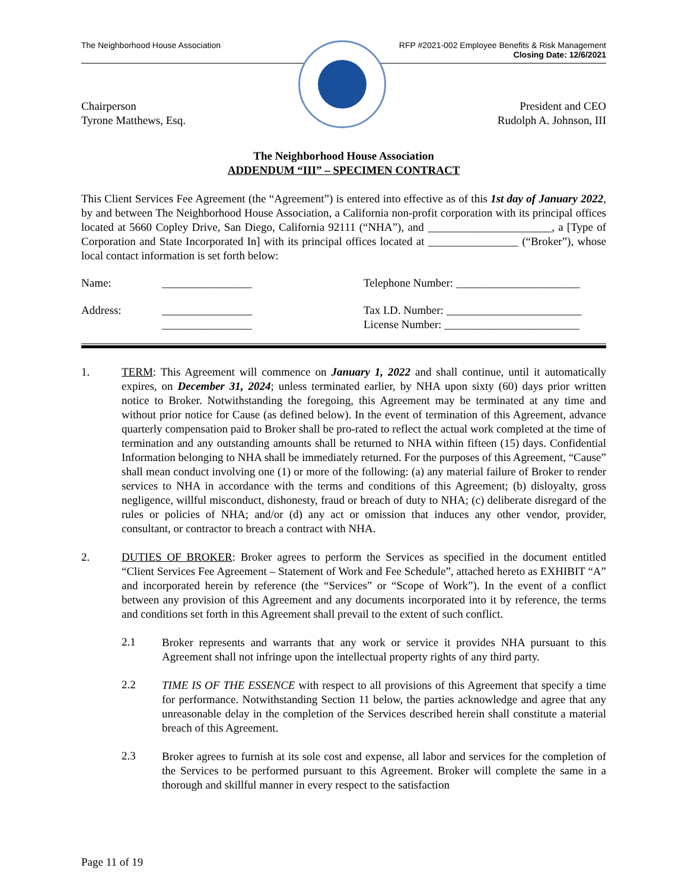The Neighborhood House Association
RFP #2021-002 Employee Benefits & Risk Management
Closing Date: 12/6/2021
Chairperson
Tyrone Matthews, Esq.
President and CEO
Rudolph A. Johnson, III
The Neighborhood House Association
ADDENDUM “III” – SPECIMEN CONTRACT
This Client Services Fee Agreement (the “Agreement”) is entered into effective as of this 1st day of January 2022, by and between The Neighborhood House Association, a California non-profit corporation with its principal offices located at 5660 Copley Drive, San Diego, California 92111 (“NHA”), and ______________________, a [Type of Corporation and State Incorporated In] with its principal offices located at ________________ (“Broker”), whose local contact information is set forth below:
Name: ________________ Telephone Number: ______________________
Address: ________________
________________
Tax I.D. Number: ________________________
License Number: ________________________
1.
TERM: This Agreement will commence on January 1, 2022 and shall continue, until it automatically expires, on December 31, 2024; unless terminated earlier, by NHA upon sixty (60) days prior written notice to Broker. Notwithstanding the foregoing, this Agreement may be terminated at any time and without prior notice for Cause (as defined below). In the event of termination of this Agreement, advance quarterly compensation paid to Broker shall be pro-rated to reflect the actual work completed at the time of termination and any outstanding amounts shall be returned to NHA within fifteen (15) days. Confidential Information belonging to NHA shall be immediately returned. For the purposes of this Agreement, “Cause” shall mean conduct involving one (1) or more of the following: (a) any material failure of Broker to render services to NHA in accordance with the terms and conditions of this Agreement; (b) disloyalty, gross negligence, willful misconduct, dishonesty, fraud or breach of duty to NHA; (c) deliberate disregard of the rules or policies of NHA; and/or (d) any act or omission that induces any other vendor, provider, consultant, or contractor to breach a contract with NHA.
2.
DUTIES OF BROKER: Broker agrees to perform the Services as specified in the document entitled “Client Services Fee Agreement – Statement of Work and Fee Schedule”, attached hereto as EXHIBIT “A” and incorporated herein by reference (the “Services” or “Scope of Work”). In the event of a conflict between any provision of this Agreement and any documents incorporated into it by reference, the terms and conditions set forth in this Agreement shall prevail to the extent of such conflict.
2.1
Broker represents and warrants that any work or service it provides NHA pursuant to this Agreement shall not infringe upon the intellectual property rights of any third party.
2.2
TIME IS OF THE ESSENCE with respect to all provisions of this Agreement that specify a time for performance. Notwithstanding Section 11 below, the parties acknowledge and agree that any unreasonable delay in the completion of the Services described herein shall constitute a material breach of this Agreement.
2.3
Broker agrees to furnish at its sole cost and expense, all labor and services for the completion of the Services to be performed pursuant to this Agreement. Broker will complete the same in a thorough and skillful manner in every respect to the satisfaction
Page 11 of 19